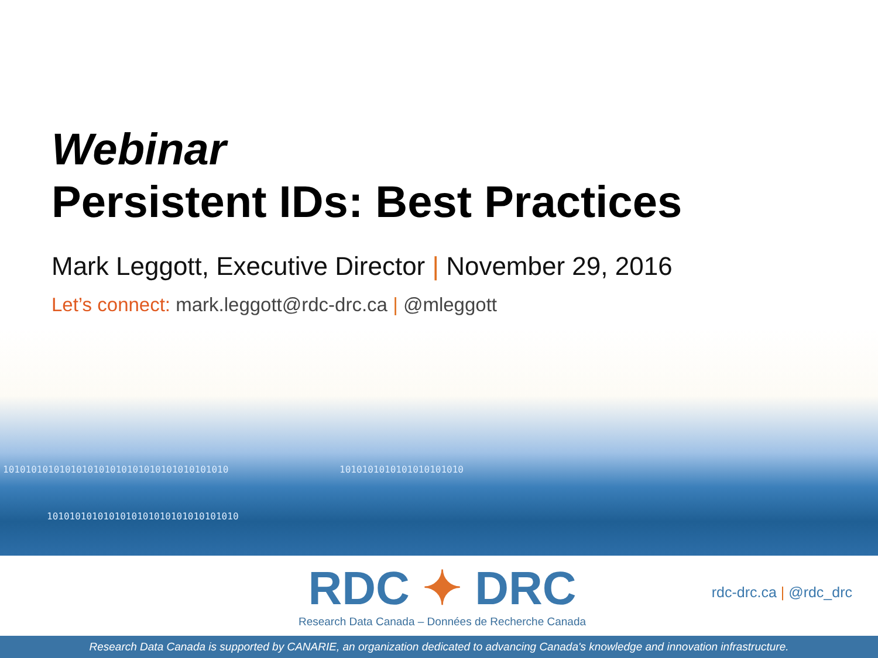Webinar
Persistent IDs: Best Practices
Mark Leggott, Executive Director | November 29, 2016
Let’s connect: mark.leggott@rdc-drc.ca | @mleggott
1010101010101010101010101010101010101010
1010101010101010101010
1010101010101010101010101010101010
RDC ✦ DRC
Research Data Canada – Données de Recherche Canada
rdc-drc.ca | @rdc_drc
Research Data Canada is supported by CANARIE, an organization dedicated to advancing Canada's knowledge and innovation infrastructure.